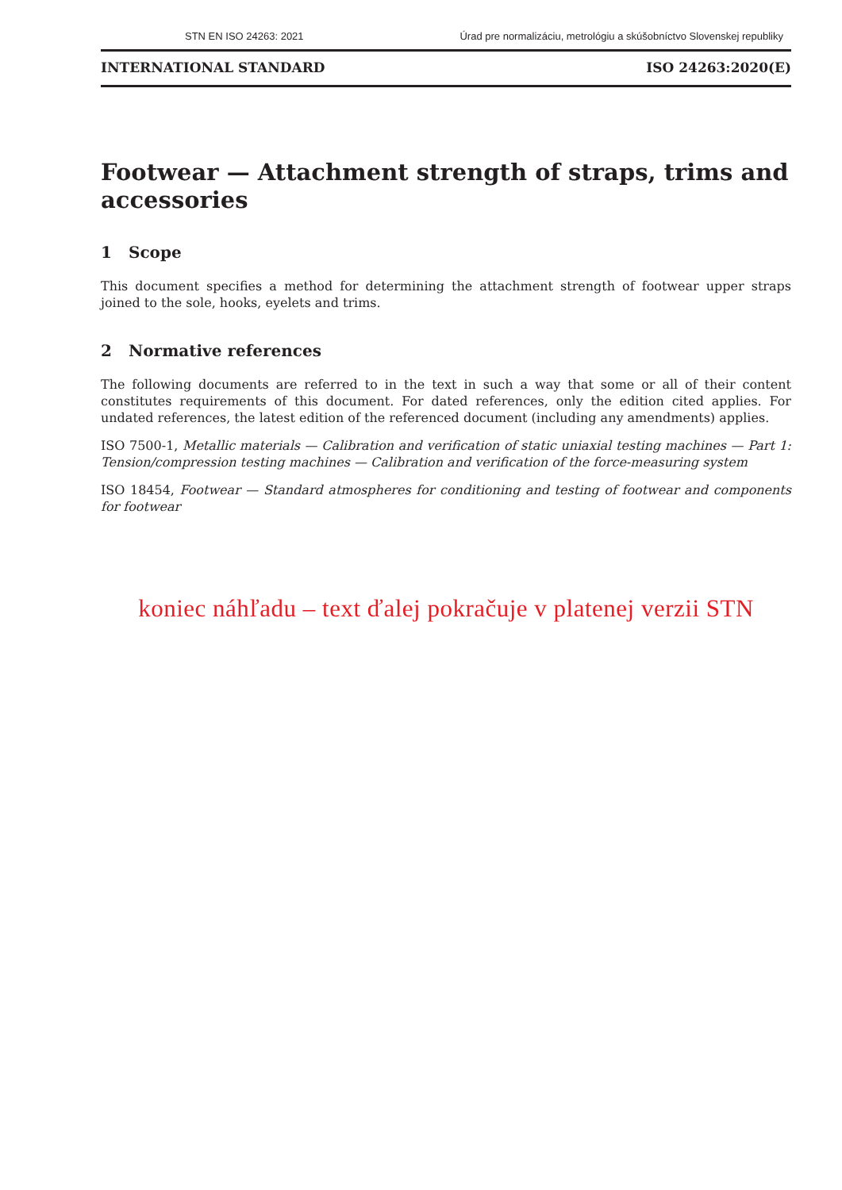STN EN ISO 24263: 2021 Úrad pre normalizáciu, metrológiu a skúšobníctvo Slovenskej republiky
INTERNATIONAL STANDARD ISO 24263:2020(E)
Footwear — Attachment strength of straps, trims and accessories
1 Scope
This document specifies a method for determining the attachment strength of footwear upper straps joined to the sole, hooks, eyelets and trims.
2 Normative references
The following documents are referred to in the text in such a way that some or all of their content constitutes requirements of this document. For dated references, only the edition cited applies. For undated references, the latest edition of the referenced document (including any amendments) applies.
ISO 7500-1, Metallic materials — Calibration and verification of static uniaxial testing machines — Part 1: Tension/compression testing machines — Calibration and verification of the force-measuring system
ISO 18454, Footwear — Standard atmospheres for conditioning and testing of footwear and components for footwear
koniec náhľadu – text ďalej pokračuje v platenej verzii STN